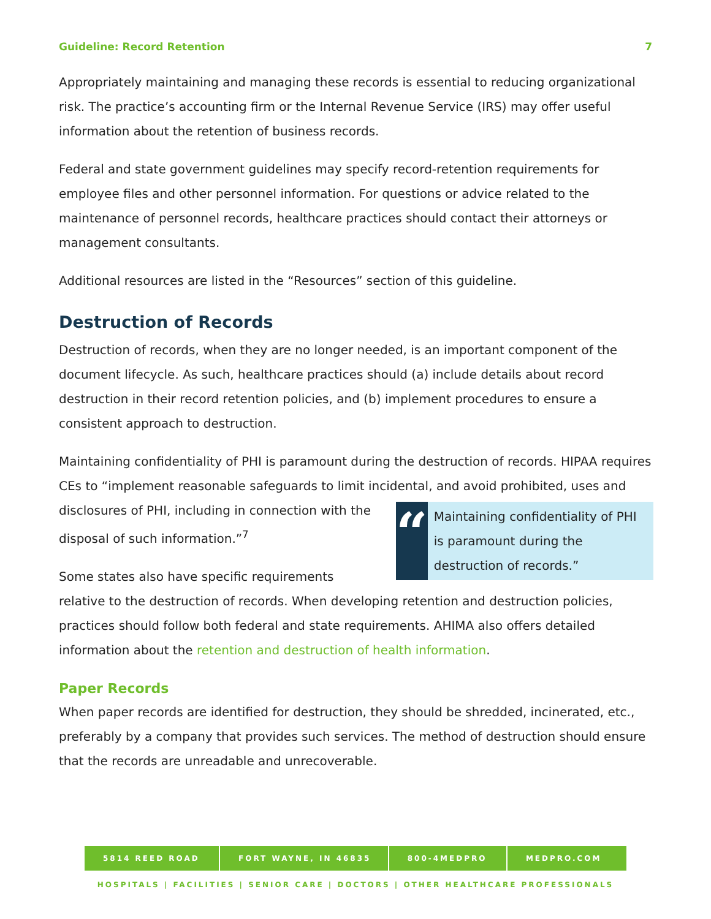Guideline: Record Retention 7
Appropriately maintaining and managing these records is essential to reducing organizational risk. The practice’s accounting firm or the Internal Revenue Service (IRS) may offer useful information about the retention of business records.
Federal and state government guidelines may specify record-retention requirements for employee files and other personnel information. For questions or advice related to the maintenance of personnel records, healthcare practices should contact their attorneys or management consultants.
Additional resources are listed in the “Resources” section of this guideline.
Destruction of Records
Destruction of records, when they are no longer needed, is an important component of the document lifecycle. As such, healthcare practices should (a) include details about record destruction in their record retention policies, and (b) implement procedures to ensure a consistent approach to destruction.
Maintaining confidentiality of PHI is paramount during the destruction of records. HIPAA requires CEs to “implement reasonable safeguards to limit incidental, and avoid prohibited,
“Maintaining confidentiality of PHI is paramount during the destruction of records.”
uses and disclosures of PHI, including in connection with the disposal of such information.”<sup>7</sup>
Some states also have specific requirements relative to the destruction of records. When developing retention and destruction policies, practices should follow both federal and state requirements. AHIMA also offers detailed information about the retention and destruction of health information.
Paper Records
When paper records are identified for destruction, they should be shredded, incinerated, etc., preferably by a company that provides such services. The method of destruction should ensure that the records are unreadable and unrecoverable.
5814 REED ROAD FORT WAYNE, IN 46835 800-4MEDPRO MEDPRO.COM
HOSPITALS | FACILITIES | SENIOR CARE | DOCTORS | OTHER HEALTHCARE PROFESSIONALS